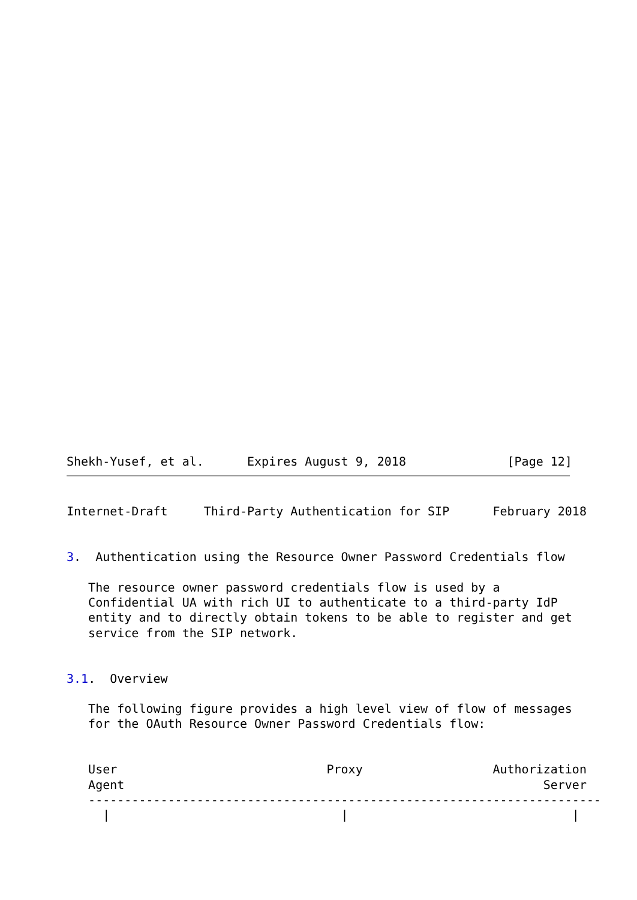Shekh-Yusef, et al.      Expires August 9, 2018              [Page 12]
Internet-Draft     Third-Party Authentication for SIP      February 2018


3.  Authentication using the Resource Owner Password Credentials flow

   The resource owner password credentials flow is used by a
   Confidential UA with rich UI to authenticate to a third-party IdP
   entity and to directly obtain tokens to be able to register and get
   service from the SIP network.


3.1.  Overview

   The following figure provides a high level view of flow of messages
   for the OAuth Resource Owner Password Credentials flow:


   User                             Proxy                  Authorization
   Agent                                                          Server
   -----------------------------------------------------------------------
     |                                |                               |